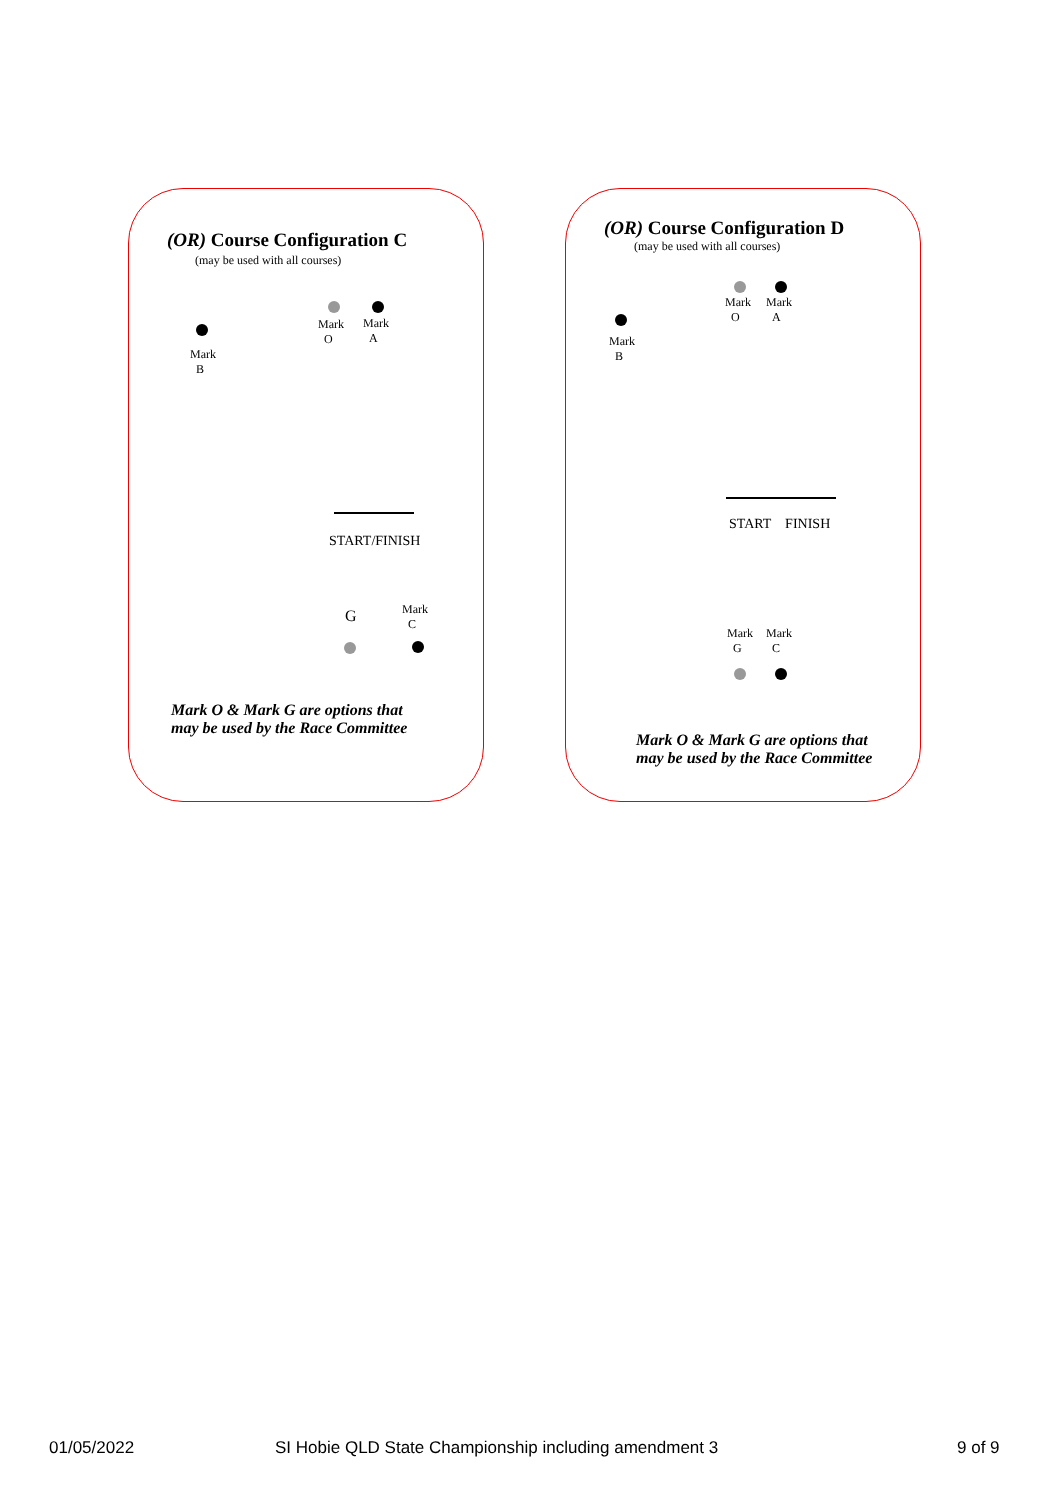(OR) Course Configuration C
(may be used with all courses)
Mark
O
Mark
A
Mark
B
START/FINISH
G
Mark
C
Mark O & Mark G are options that
may be used by the Race Committee
(OR) Course Configuration D
(may be used with all courses)
Mark
O
Mark
A
Mark
B
START FINISH
Mark
G
Mark
C
Mark O & Mark G are options that
may be used by the Race Committee
01/05/2022
SI Hobie QLD State Championship including amendment 3
9 of 9